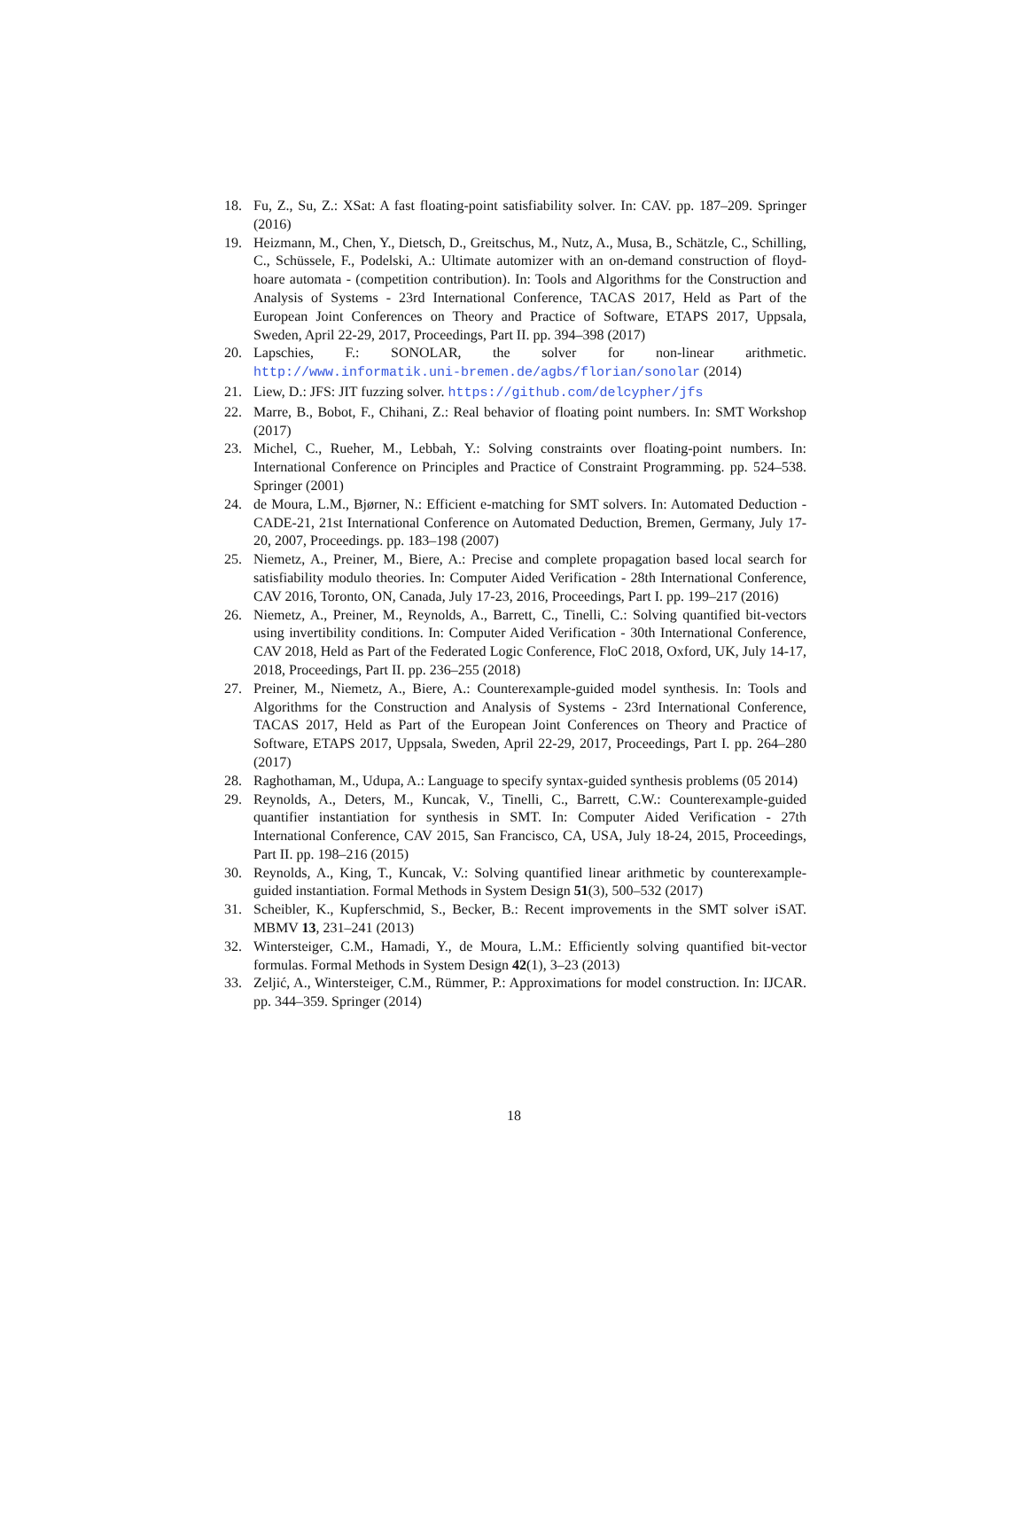18. Fu, Z., Su, Z.: XSat: A fast floating-point satisfiability solver. In: CAV. pp. 187–209. Springer (2016)
19. Heizmann, M., Chen, Y., Dietsch, D., Greitschus, M., Nutz, A., Musa, B., Schätzle, C., Schilling, C., Schüssele, F., Podelski, A.: Ultimate automizer with an on-demand construction of floyd-hoare automata - (competition contribution). In: Tools and Algorithms for the Construction and Analysis of Systems - 23rd International Conference, TACAS 2017, Held as Part of the European Joint Conferences on Theory and Practice of Software, ETAPS 2017, Uppsala, Sweden, April 22-29, 2017, Proceedings, Part II. pp. 394–398 (2017)
20. Lapschies, F.: SONOLAR, the solver for non-linear arithmetic. http://www.informatik.uni-bremen.de/agbs/florian/sonolar (2014)
21. Liew, D.: JFS: JIT fuzzing solver. https://github.com/delcypher/jfs
22. Marre, B., Bobot, F., Chihani, Z.: Real behavior of floating point numbers. In: SMT Workshop (2017)
23. Michel, C., Rueher, M., Lebbah, Y.: Solving constraints over floating-point numbers. In: International Conference on Principles and Practice of Constraint Programming. pp. 524–538. Springer (2001)
24. de Moura, L.M., Bjørner, N.: Efficient e-matching for SMT solvers. In: Automated Deduction - CADE-21, 21st International Conference on Automated Deduction, Bremen, Germany, July 17-20, 2007, Proceedings. pp. 183–198 (2007)
25. Niemetz, A., Preiner, M., Biere, A.: Precise and complete propagation based local search for satisfiability modulo theories. In: Computer Aided Verification - 28th International Conference, CAV 2016, Toronto, ON, Canada, July 17-23, 2016, Proceedings, Part I. pp. 199–217 (2016)
26. Niemetz, A., Preiner, M., Reynolds, A., Barrett, C., Tinelli, C.: Solving quantified bit-vectors using invertibility conditions. In: Computer Aided Verification - 30th International Conference, CAV 2018, Held as Part of the Federated Logic Conference, FloC 2018, Oxford, UK, July 14-17, 2018, Proceedings, Part II. pp. 236–255 (2018)
27. Preiner, M., Niemetz, A., Biere, A.: Counterexample-guided model synthesis. In: Tools and Algorithms for the Construction and Analysis of Systems - 23rd International Conference, TACAS 2017, Held as Part of the European Joint Conferences on Theory and Practice of Software, ETAPS 2017, Uppsala, Sweden, April 22-29, 2017, Proceedings, Part I. pp. 264–280 (2017)
28. Raghothaman, M., Udupa, A.: Language to specify syntax-guided synthesis problems (05 2014)
29. Reynolds, A., Deters, M., Kuncak, V., Tinelli, C., Barrett, C.W.: Counterexample-guided quantifier instantiation for synthesis in SMT. In: Computer Aided Verification - 27th International Conference, CAV 2015, San Francisco, CA, USA, July 18-24, 2015, Proceedings, Part II. pp. 198–216 (2015)
30. Reynolds, A., King, T., Kuncak, V.: Solving quantified linear arithmetic by counterexample-guided instantiation. Formal Methods in System Design 51(3), 500–532 (2017)
31. Scheibler, K., Kupferschmid, S., Becker, B.: Recent improvements in the SMT solver iSAT. MBMV 13, 231–241 (2013)
32. Wintersteiger, C.M., Hamadi, Y., de Moura, L.M.: Efficiently solving quantified bit-vector formulas. Formal Methods in System Design 42(1), 3–23 (2013)
33. Zeljić, A., Wintersteiger, C.M., Rümmer, P.: Approximations for model construction. In: IJCAR. pp. 344–359. Springer (2014)
18